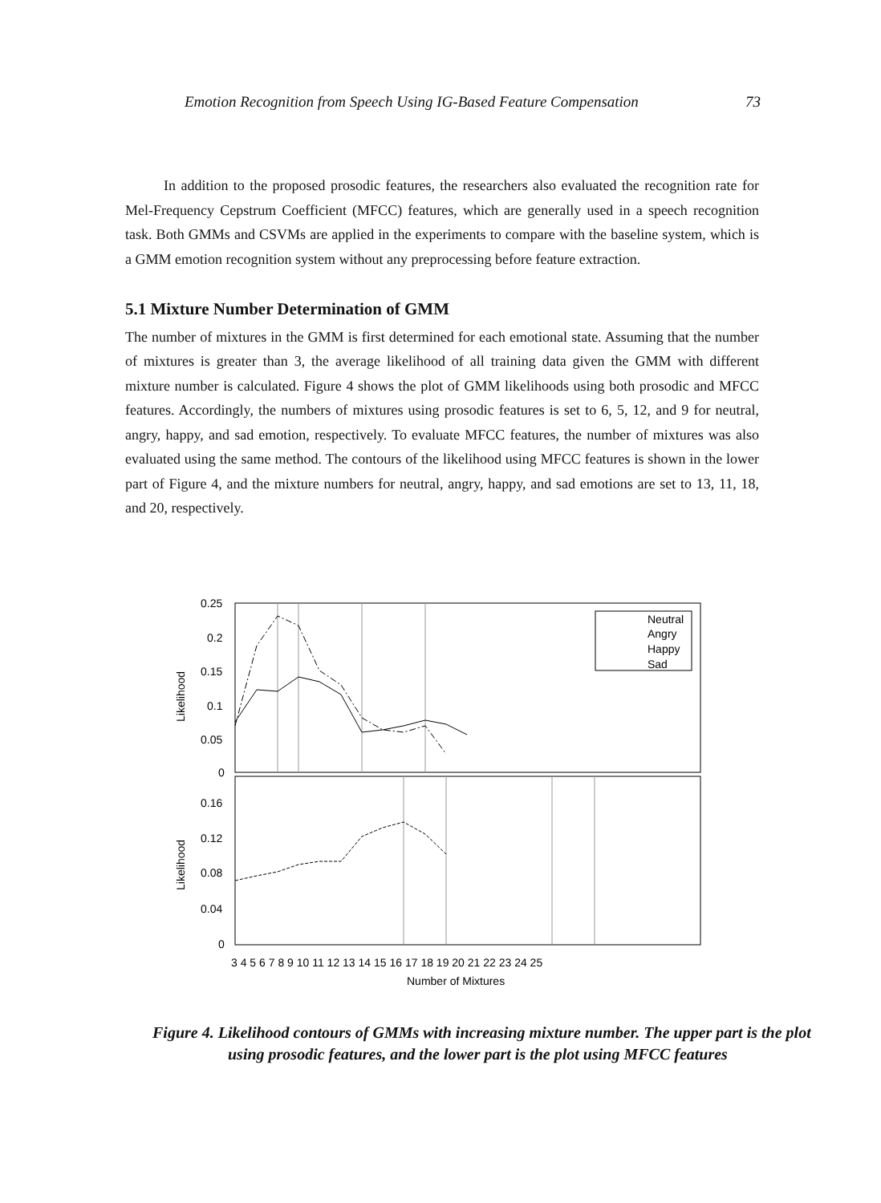Emotion Recognition from Speech Using IG-Based Feature Compensation 73
In addition to the proposed prosodic features, the researchers also evaluated the recognition rate for Mel-Frequency Cepstrum Coefficient (MFCC) features, which are generally used in a speech recognition task. Both GMMs and CSVMs are applied in the experiments to compare with the baseline system, which is a GMM emotion recognition system without any preprocessing before feature extraction.
5.1 Mixture Number Determination of GMM
The number of mixtures in the GMM is first determined for each emotional state. Assuming that the number of mixtures is greater than 3, the average likelihood of all training data given the GMM with different mixture number is calculated. Figure 4 shows the plot of GMM likelihoods using both prosodic and MFCC features. Accordingly, the numbers of mixtures using prosodic features is set to 6, 5, 12, and 9 for neutral, angry, happy, and sad emotion, respectively. To evaluate MFCC features, the number of mixtures was also evaluated using the same method. The contours of the likelihood using MFCC features is shown in the lower part of Figure 4, and the mixture numbers for neutral, angry, happy, and sad emotions are set to 13, 11, 18, and 20, respectively.
0.25
0.2
0.15
0.1
0.05
0
0.16
0.12
0.08
0.04
0
Likelihood
Likelihood
3 4 5 6 7 8 9 10 11 12 13 14 15 16 17 18 19 20 21 22 23 24 25
Number of Mixtures
Neutral
Angry
Happy
Sad
Figure 4. Likelihood contours of GMMs with increasing mixture number. The upper part is the plot using prosodic features, and the lower part is the plot using MFCC features